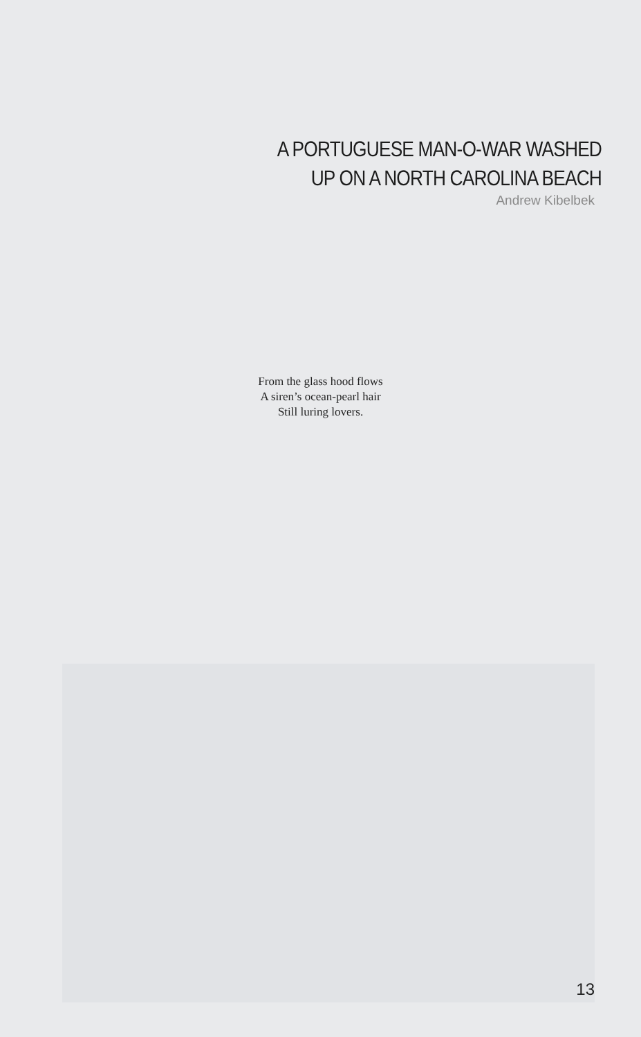A PORTUGUESE MAN-O-WAR WASHED
UP ON A NORTH CAROLINA BEACH
Andrew Kibelbek
From the glass hood flows
A siren’s ocean-pearl hair
Still luring lovers.
13